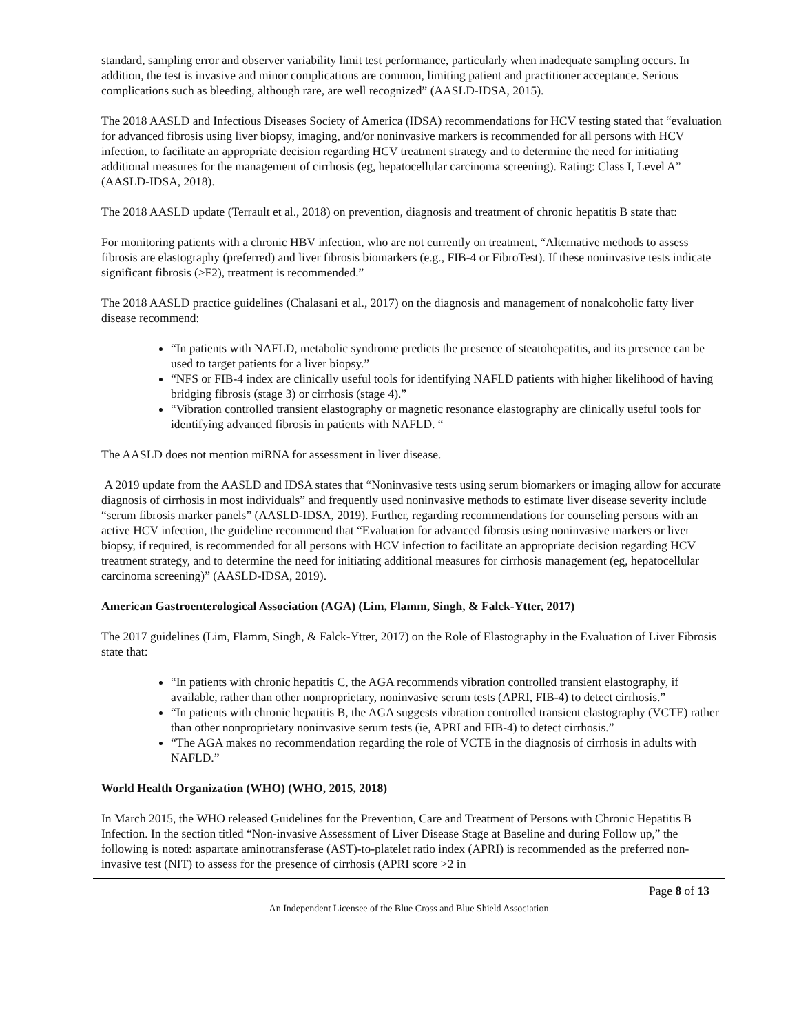standard, sampling error and observer variability limit test performance, particularly when inadequate sampling occurs. In addition, the test is invasive and minor complications are common, limiting patient and practitioner acceptance. Serious complications such as bleeding, although rare, are well recognized” (AASLD-IDSA, 2015).
The 2018 AASLD and Infectious Diseases Society of America (IDSA) recommendations for HCV testing stated that “evaluation for advanced fibrosis using liver biopsy, imaging, and/or noninvasive markers is recommended for all persons with HCV infection, to facilitate an appropriate decision regarding HCV treatment strategy and to determine the need for initiating additional measures for the management of cirrhosis (eg, hepatocellular carcinoma screening). Rating: Class I, Level A” (AASLD-IDSA, 2018).
The 2018 AASLD update (Terrault et al., 2018) on prevention, diagnosis and treatment of chronic hepatitis B state that:
For monitoring patients with a chronic HBV infection, who are not currently on treatment, “Alternative methods to assess fibrosis are elastography (preferred) and liver fibrosis biomarkers (e.g., FIB-4 or FibroTest). If these noninvasive tests indicate significant fibrosis (≥F2), treatment is recommended.”
The 2018 AASLD practice guidelines (Chalasani et al., 2017) on the diagnosis and management of nonalcoholic fatty liver disease recommend:
“In patients with NAFLD, metabolic syndrome predicts the presence of steatohepatitis, and its presence can be used to target patients for a liver biopsy.”
“NFS or FIB-4 index are clinically useful tools for identifying NAFLD patients with higher likelihood of having bridging fibrosis (stage 3) or cirrhosis (stage 4).”
“Vibration controlled transient elastography or magnetic resonance elastography are clinically useful tools for identifying advanced fibrosis in patients with NAFLD. “
The AASLD does not mention miRNA for assessment in liver disease.
A 2019 update from the AASLD and IDSA states that “Noninvasive tests using serum biomarkers or imaging allow for accurate diagnosis of cirrhosis in most individuals” and frequently used noninvasive methods to estimate liver disease severity include “serum fibrosis marker panels” (AASLD-IDSA, 2019). Further, regarding recommendations for counseling persons with an active HCV infection, the guideline recommend that “Evaluation for advanced fibrosis using noninvasive markers or liver biopsy, if required, is recommended for all persons with HCV infection to facilitate an appropriate decision regarding HCV treatment strategy, and to determine the need for initiating additional measures for cirrhosis management (eg, hepatocellular carcinoma screening)” (AASLD-IDSA, 2019).
American Gastroenterological Association (AGA) (Lim, Flamm, Singh, & Falck-Ytter, 2017)
The 2017 guidelines (Lim, Flamm, Singh, & Falck-Ytter, 2017) on the Role of Elastography in the Evaluation of Liver Fibrosis state that:
“In patients with chronic hepatitis C, the AGA recommends vibration controlled transient elastography, if available, rather than other nonproprietary, noninvasive serum tests (APRI, FIB-4) to detect cirrhosis.”
“In patients with chronic hepatitis B, the AGA suggests vibration controlled transient elastography (VCTE) rather than other nonproprietary noninvasive serum tests (ie, APRI and FIB-4) to detect cirrhosis.”
“The AGA makes no recommendation regarding the role of VCTE in the diagnosis of cirrhosis in adults with NAFLD.”
World Health Organization (WHO) (WHO, 2015, 2018)
In March 2015, the WHO released Guidelines for the Prevention, Care and Treatment of Persons with Chronic Hepatitis B Infection. In the section titled “Non-invasive Assessment of Liver Disease Stage at Baseline and during Follow up,” the following is noted: aspartate aminotransferase (AST)-to-platelet ratio index (APRI) is recommended as the preferred non-invasive test (NIT) to assess for the presence of cirrhosis (APRI score >2 in
Page 8 of 13
An Independent Licensee of the Blue Cross and Blue Shield Association